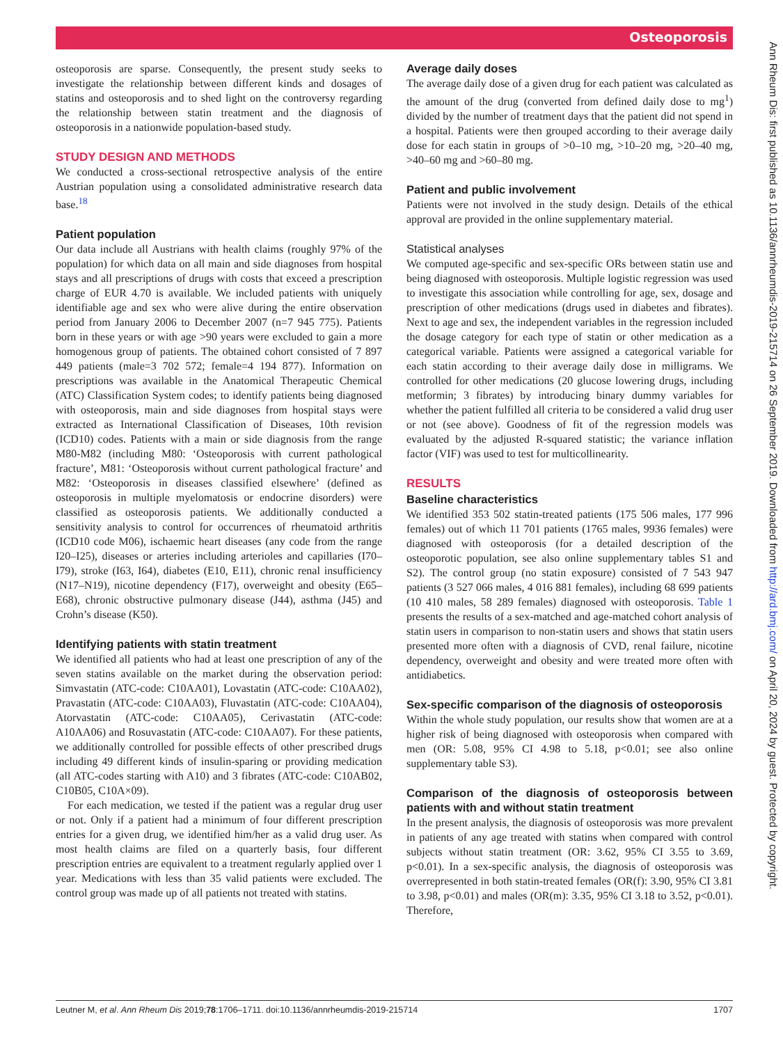Osteoporosis
Ann Rheum Dis: first published as 10.1136/annrheumdis-2019-215714 on 26 September 2019. Downloaded from http://ard.bmj.com/ on April 20, 2024 by guest. Protected by copyright.
osteoporosis are sparse. Consequently, the present study seeks to investigate the relationship between different kinds and dosages of statins and osteoporosis and to shed light on the controversy regarding the relationship between statin treatment and the diagnosis of osteoporosis in a nationwide population-based study.
STUDY DESIGN AND METHODS
We conducted a cross-sectional retrospective analysis of the entire Austrian population using a consolidated administrative research data base.<sup>18</sup>
Patient population
Our data include all Austrians with health claims (roughly 97% of the population) for which data on all main and side diagnoses from hospital stays and all prescriptions of drugs with costs that exceed a prescription charge of EUR 4.70 is available. We included patients with uniquely identifiable age and sex who were alive during the entire observation period from January 2006 to December 2007 (n=7 945 775). Patients born in these years or with age >90 years were excluded to gain a more homogenous group of patients. The obtained cohort consisted of 7 897 449 patients (male=3 702 572; female=4 194 877). Information on prescriptions was available in the Anatomical Therapeutic Chemical (ATC) Classification System codes; to identify patients being diagnosed with osteoporosis, main and side diagnoses from hospital stays were extracted as International Classification of Diseases, 10th revision (ICD10) codes. Patients with a main or side diagnosis from the range M80-M82 (including M80: ‘Osteoporosis with current pathological fracture’, M81: ‘Osteoporosis without current pathological fracture’ and M82: ‘Osteoporosis in diseases classified elsewhere’ (defined as osteoporosis in multiple myelomatosis or endocrine disorders) were classified as osteoporosis patients. We additionally conducted a sensitivity analysis to control for occurrences of rheumatoid arthritis (ICD10 code M06), ischaemic heart diseases (any code from the range I20–I25), diseases or arteries including arterioles and capillaries (I70–I79), stroke (I63, I64), diabetes (E10, E11), chronic renal insufficiency (N17–N19), nicotine dependency (F17), overweight and obesity (E65–E68), chronic obstructive pulmonary disease (J44), asthma (J45) and Crohn’s disease (K50).
Identifying patients with statin treatment
We identified all patients who had at least one prescription of any of the seven statins available on the market during the observation period: Simvastatin (ATC-code: C10AA01), Lovastatin (ATC-code: C10AA02), Pravastatin (ATC-code: C10AA03), Fluvastatin (ATC-code: C10AA04), Atorvastatin (ATC-code: C10AA05), Cerivastatin (ATC-code: A10AA06) and Rosuvastatin (ATC-code: C10AA07). For these patients, we additionally controlled for possible effects of other prescribed drugs including 49 different kinds of insulin-sparing or providing medication (all ATC-codes starting with A10) and 3 fibrates (ATC-code: C10AB02, C10B05, C10A×09).
For each medication, we tested if the patient was a regular drug user or not. Only if a patient had a minimum of four different prescription entries for a given drug, we identified him/her as a valid drug user. As most health claims are filed on a quarterly basis, four different prescription entries are equivalent to a treatment regularly applied over 1 year. Medications with less than 35 valid patients were excluded. The control group was made up of all patients not treated with statins.
Average daily doses
The average daily dose of a given drug for each patient was calculated as the amount of the drug (converted from defined daily dose to mg<sup>1</sup>) divided by the number of treatment days that the patient did not spend in a hospital. Patients were then grouped according to their average daily dose for each statin in groups of >0–10 mg, >10–20 mg, >20–40 mg, >40–60 mg and >60–80 mg.
Patient and public involvement
Patients were not involved in the study design. Details of the ethical approval are provided in the online supplementary material.
Statistical analyses
We computed age-specific and sex-specific ORs between statin use and being diagnosed with osteoporosis. Multiple logistic regression was used to investigate this association while controlling for age, sex, dosage and prescription of other medications (drugs used in diabetes and fibrates). Next to age and sex, the independent variables in the regression included the dosage category for each type of statin or other medication as a categorical variable. Patients were assigned a categorical variable for each statin according to their average daily dose in milligrams. We controlled for other medications (20 glucose lowering drugs, including metformin; 3 fibrates) by introducing binary dummy variables for whether the patient fulfilled all criteria to be considered a valid drug user or not (see above). Goodness of fit of the regression models was evaluated by the adjusted R-squared statistic; the variance inflation factor (VIF) was used to test for multicollinearity.
RESULTS
Baseline characteristics
We identified 353 502 statin-treated patients (175 506 males, 177 996 females) out of which 11 701 patients (1765 males, 9936 females) were diagnosed with osteoporosis (for a detailed description of the osteoporotic population, see also online supplementary tables S1 and S2). The control group (no statin exposure) consisted of 7 543 947 patients (3 527 066 males, 4 016 881 females), including 68 699 patients (10 410 males, 58 289 females) diagnosed with osteoporosis. Table 1 presents the results of a sex-matched and age-matched cohort analysis of statin users in comparison to non-statin users and shows that statin users presented more often with a diagnosis of CVD, renal failure, nicotine dependency, overweight and obesity and were treated more often with antidiabetics.
Sex-specific comparison of the diagnosis of osteoporosis
Within the whole study population, our results show that women are at a higher risk of being diagnosed with osteoporosis when compared with men (OR: 5.08, 95% CI 4.98 to 5.18, p<0.01; see also online supplementary table S3).
Comparison of the diagnosis of osteoporosis between patients with and without statin treatment
In the present analysis, the diagnosis of osteoporosis was more prevalent in patients of any age treated with statins when compared with control subjects without statin treatment (OR: 3.62, 95% CI 3.55 to 3.69, p<0.01). In a sex-specific analysis, the diagnosis of osteoporosis was overrepresented in both statin-treated females (OR(f): 3.90, 95% CI 3.81 to 3.98, p<0.01) and males (OR(m): 3.35, 95% CI 3.18 to 3.52, p<0.01). Therefore,
Leutner M, et al. Ann Rheum Dis 2019;78:1706–1711. doi:10.1136/annrheumdis-2019-215714 1707